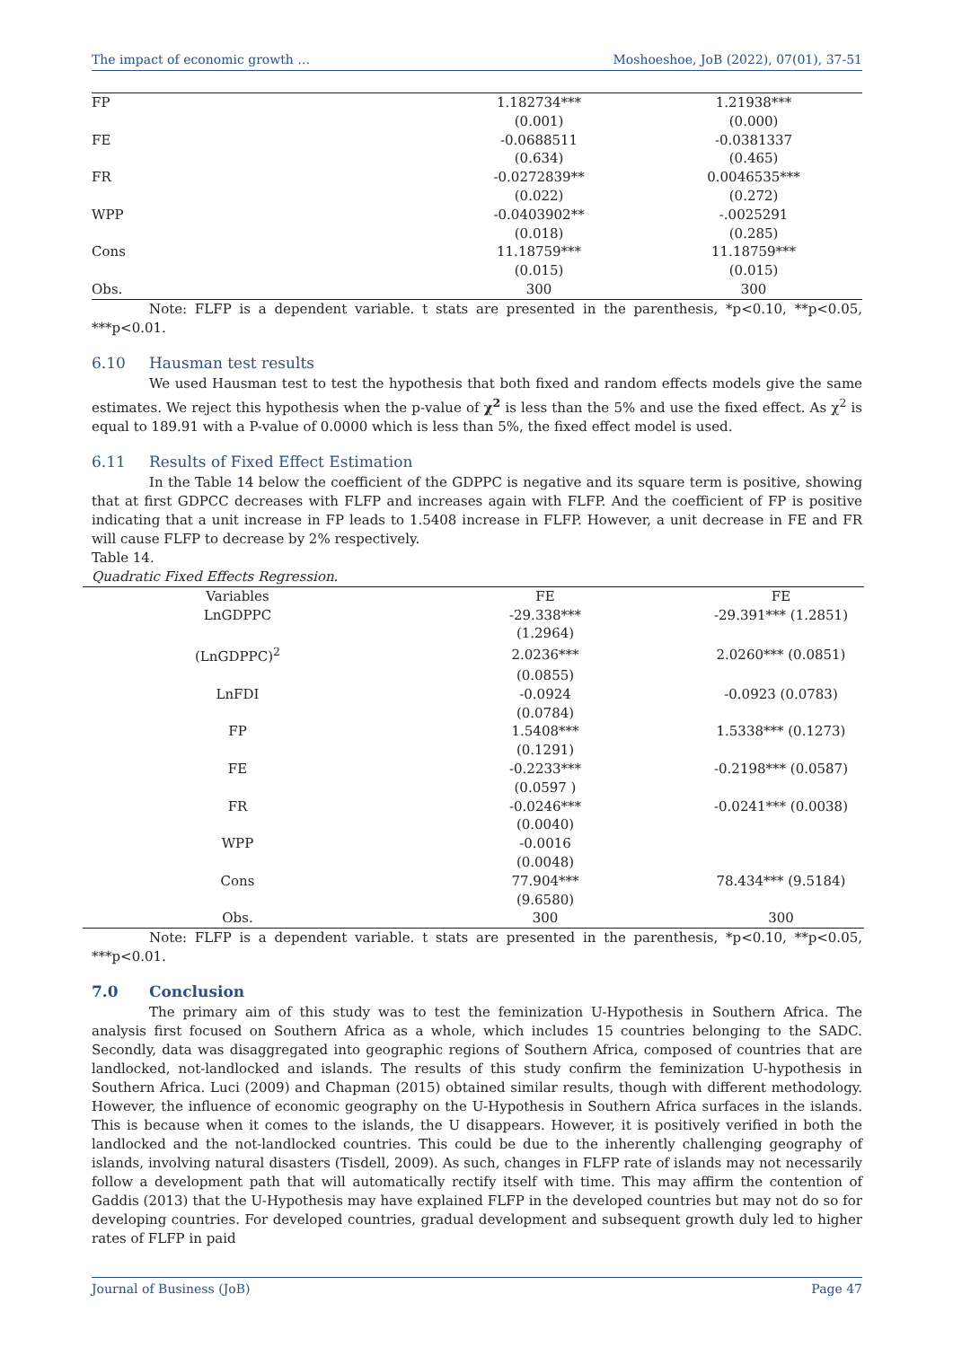The impact of economic growth … Moshoeshoe, JoB (2022), 07(01), 37-51
| FP | 1.182734*** | 1.21938*** |
| | (0.001) | (0.000) |
| FE | -0.0688511 | -0.0381337 |
| | (0.634) | (0.465) |
| FR | -0.0272839** | 0.0046535*** |
| | (0.022) | (0.272) |
| WPP | -0.0403902** | -.0025291 |
| | (0.018) | (0.285) |
| Cons | 11.18759*** | 11.18759*** |
| | (0.015) | (0.015) |
| Obs. | 300 | 300 |
Note: FLFP is a dependent variable. t stats are presented in the parenthesis, *p<0.10, **p<0.05, ***p<0.01.
6.10 Hausman test results
We used Hausman test to test the hypothesis that both fixed and random effects models give the same estimates. We reject this hypothesis when the p-value of χ<sup>2</sup> is less than the 5% and use the fixed effect. As χ<sup>2</sup> is equal to 189.91 with a P-value of 0.0000 which is less than 5%, the fixed effect model is used.
6.11 Results of Fixed Effect Estimation
In the Table 14 below the coefficient of the GDPPC is negative and its square term is positive, showing that at first GDPCC decreases with FLFP and increases again with FLFP. And the coefficient of FP is positive indicating that a unit increase in FP leads to 1.5408 increase in FLFP. However, a unit decrease in FE and FR will cause FLFP to decrease by 2% respectively.
Table 14.
Quadratic Fixed Effects Regression.
| Variables | FE | FE |
| LnGDPPC | -29.338*** | -29.391*** (1.2851) |
| | (1.2964) | |
| (LnGDPPC)<sup>2</sup> | 2.0236*** | 2.0260*** (0.0851) |
| | (0.0855) | |
| LnFDI | -0.0924 | -0.0923 (0.0783) |
| | (0.0784) | |
| FP | 1.5408*** | 1.5338*** (0.1273) |
| | (0.1291) | |
| FE | -0.2233*** | -0.2198*** (0.0587) |
| | (0.0597 ) | |
| FR | -0.0246*** | -0.0241*** (0.0038) |
| | (0.0040) | |
| WPP | -0.0016 | |
| | (0.0048) | |
| Cons | 77.904*** | 78.434*** (9.5184) |
| | (9.6580) | |
| Obs. | 300 | 300 |
Note: FLFP is a dependent variable. t stats are presented in the parenthesis, *p<0.10, **p<0.05, ***p<0.01.
7.0 Conclusion
The primary aim of this study was to test the feminization U-Hypothesis in Southern Africa. The analysis first focused on Southern Africa as a whole, which includes 15 countries belonging to the SADC. Secondly, data was disaggregated into geographic regions of Southern Africa, composed of countries that are landlocked, not-landlocked and islands. The results of this study confirm the feminization U-hypothesis in Southern Africa. Luci (2009) and Chapman (2015) obtained similar results, though with different methodology. However, the influence of economic geography on the U-Hypothesis in Southern Africa surfaces in the islands. This is because when it comes to the islands, the U disappears. However, it is positively verified in both the landlocked and the not-landlocked countries. This could be due to the inherently challenging geography of islands, involving natural disasters (Tisdell, 2009). As such, changes in FLFP rate of islands may not necessarily follow a development path that will automatically rectify itself with time. This may affirm the contention of Gaddis (2013) that the U-Hypothesis may have explained FLFP in the developed countries but may not do so for developing countries. For developed countries, gradual development and subsequent growth duly led to higher rates of FLFP in paid
Journal of Business (JoB) Page 47